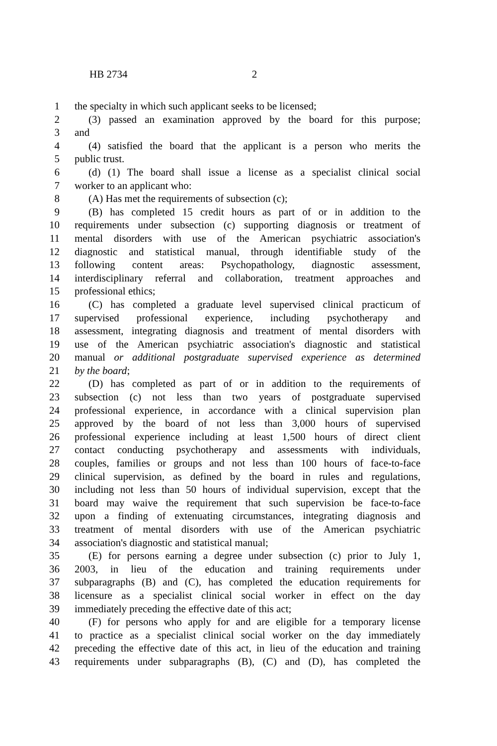HB 2734 2
1 the specialty in which such applicant seeks to be licensed;
2 (3) passed an examination approved by the board for this purpose;
3 and
4 (4) satisfied the board that the applicant is a person who merits the
5 public trust.
6 (d) (1) The board shall issue a license as a specialist clinical social
7 worker to an applicant who:
8 (A) Has met the requirements of subsection (c);
9 (B) has completed 15 credit hours as part of or in addition to the
10 requirements under subsection (c) supporting diagnosis or treatment of
11 mental disorders with use of the American psychiatric association's
12 diagnostic and statistical manual, through identifiable study of the
13 following content areas: Psychopathology, diagnostic assessment,
14 interdisciplinary referral and collaboration, treatment approaches and
15 professional ethics;
16 (C) has completed a graduate level supervised clinical practicum of
17 supervised professional experience, including psychotherapy and
18 assessment, integrating diagnosis and treatment of mental disorders with
19 use of the American psychiatric association's diagnostic and statistical
20 manual or additional postgraduate supervised experience as determined
21 by the board;
22 (D) has completed as part of or in addition to the requirements of
23 subsection (c) not less than two years of postgraduate supervised
24 professional experience, in accordance with a clinical supervision plan
25 approved by the board of not less than 3,000 hours of supervised
26 professional experience including at least 1,500 hours of direct client
27 contact conducting psychotherapy and assessments with individuals,
28 couples, families or groups and not less than 100 hours of face-to-face
29 clinical supervision, as defined by the board in rules and regulations,
30 including not less than 50 hours of individual supervision, except that the
31 board may waive the requirement that such supervision be face-to-face
32 upon a finding of extenuating circumstances, integrating diagnosis and
33 treatment of mental disorders with use of the American psychiatric
34 association's diagnostic and statistical manual;
35 (E) for persons earning a degree under subsection (c) prior to July 1,
36 2003, in lieu of the education and training requirements under
37 subparagraphs (B) and (C), has completed the education requirements for
38 licensure as a specialist clinical social worker in effect on the day
39 immediately preceding the effective date of this act;
40 (F) for persons who apply for and are eligible for a temporary license
41 to practice as a specialist clinical social worker on the day immediately
42 preceding the effective date of this act, in lieu of the education and training
43 requirements under subparagraphs (B), (C) and (D), has completed the